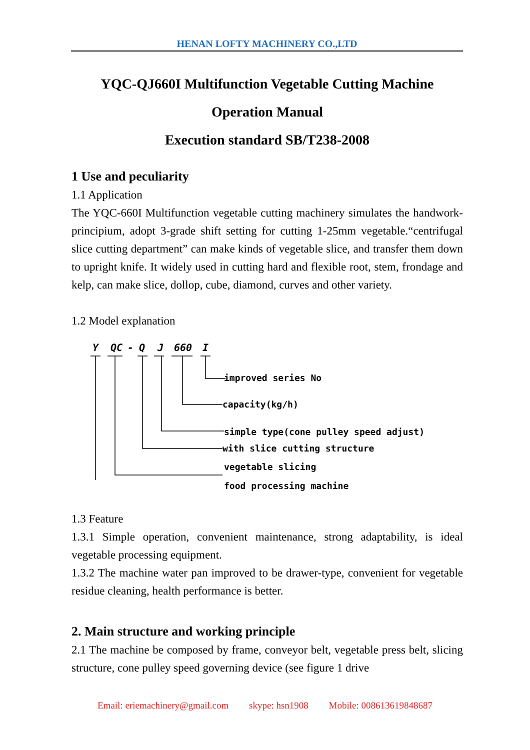HENAN LOFTY MACHINERY CO.,LTD
YQC-QJ660I Multifunction Vegetable Cutting Machine
Operation Manual
Execution standard SB/T238-2008
1 Use and peculiarity
1.1 Application
The YQC-660I Multifunction vegetable cutting machinery simulates the handwork-principium, adopt 3-grade shift setting for cutting 1-25mm vegetable.“centrifugal slice cutting department” can make kinds of vegetable slice, and transfer them down to upright knife. It widely used in cutting hard and flexible root, stem, frondage and kelp, can make slice, dollop, cube, diamond, curves and other variety.
1.2 Model explanation
Y
QC
-
Q
J
660
I
improved series No
capacity(kg/h)
simple type(cone pulley speed adjust)
with slice cutting structure
vegetable slicing
food processing machine
1.3 Feature
1.3.1 Simple operation, convenient maintenance, strong adaptability, is ideal vegetable processing equipment.
1.3.2 The machine water pan improved to be drawer-type, convenient for vegetable residue cleaning, health performance is better.
2. Main structure and working principle
2.1 The machine be composed by frame, conveyor belt, vegetable press belt, slicing structure, cone pulley speed governing device (see figure 1 drive
Email: eriemachinery@gmail.com skype: hsn1908 Mobile: 008613619848687